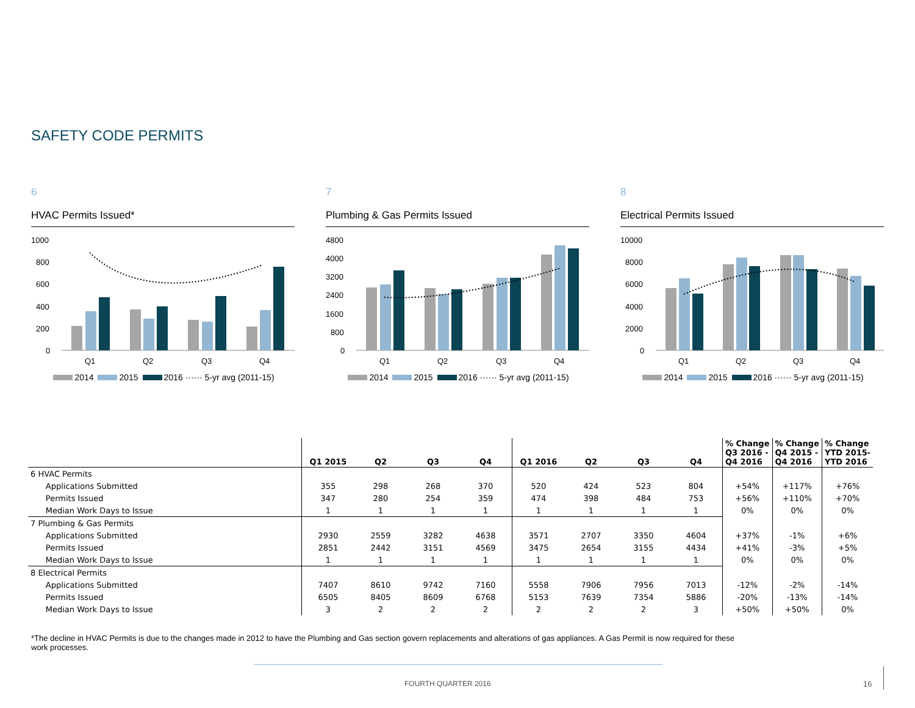SAFETY CODE PERMITS
6
HVAC Permits Issued*
1000
800
600
400
200
0
Q1
Q2
Q3
Q4
2014 2015 2016 ······ 5-yr avg (2011-15)
7
Plumbing & Gas Permits Issued
4800
4000
3200
2400
1600
800
0
Q1
Q2
Q3
Q4
2014 2015 2016 ······ 5-yr avg (2011-15)
8
Electrical Permits Issued
10000
8000
6000
4000
2000
0
Q1
Q2
Q3
Q4
2014 2015 2016 ······ 5-yr avg (2011-15)
| | Q1 2015 | Q2 | Q3 | Q4 | Q1 2016 | Q2 | Q3 | Q4 | % Change Q3 2016 - Q4 2016 | % Change Q4 2015 - Q4 2016 | % Change YTD 2015- YTD 2016 |
| --- | --- | --- | --- | --- | --- | --- | --- | --- | --- | --- | --- |
| 6 HVAC Permits | | | | | | | | | | | |
| Applications Submitted | 355 | 298 | 268 | 370 | 520 | 424 | 523 | 804 | +54% | +117% | +76% |
| Permits Issued | 347 | 280 | 254 | 359 | 474 | 398 | 484 | 753 | +56% | +110% | +70% |
| Median Work Days to Issue | 1 | 1 | 1 | 1 | 1 | 1 | 1 | 1 | 0% | 0% | 0% |
| 7 Plumbing & Gas Permits | | | | | | | | | | | |
| Applications Submitted | 2930 | 2559 | 3282 | 4638 | 3571 | 2707 | 3350 | 4604 | +37% | -1% | +6% |
| Permits Issued | 2851 | 2442 | 3151 | 4569 | 3475 | 2654 | 3155 | 4434 | +41% | -3% | +5% |
| Median Work Days to Issue | 1 | 1 | 1 | 1 | 1 | 1 | 1 | 1 | 0% | 0% | 0% |
| 8 Electrical Permits | | | | | | | | | | | |
| Applications Submitted | 7407 | 8610 | 9742 | 7160 | 5558 | 7906 | 7956 | 7013 | -12% | -2% | -14% |
| Permits Issued | 6505 | 8405 | 8609 | 6768 | 5153 | 7639 | 7354 | 5886 | -20% | -13% | -14% |
| Median Work Days to Issue | 3 | 2 | 2 | 2 | 2 | 2 | 2 | 3 | +50% | +50% | 0% |
*The decline in HVAC Permits is due to the changes made in 2012 to have the Plumbing and Gas section govern replacements and alterations of gas appliances. A Gas Permit is now required for these work processes.
FOURTH QUARTER 2016 16